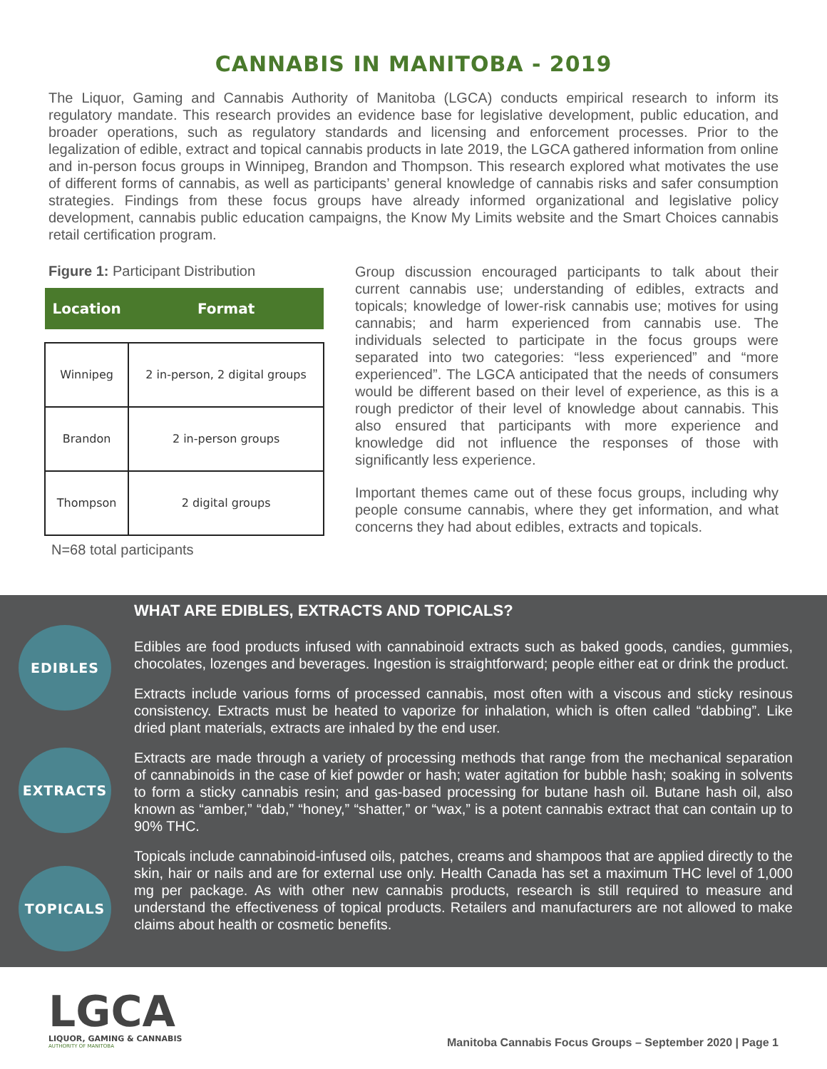CANNABIS IN MANITOBA - 2019
The Liquor, Gaming and Cannabis Authority of Manitoba (LGCA) conducts empirical research to inform its regulatory mandate. This research provides an evidence base for legislative development, public education, and broader operations, such as regulatory standards and licensing and enforcement processes. Prior to the legalization of edible, extract and topical cannabis products in late 2019, the LGCA gathered information from online and in-person focus groups in Winnipeg, Brandon and Thompson. This research explored what motivates the use of different forms of cannabis, as well as participants’ general knowledge of cannabis risks and safer consumption strategies. Findings from these focus groups have already informed organizational and legislative policy development, cannabis public education campaigns, the Know My Limits website and the Smart Choices cannabis retail certification program.
Figure 1: Participant Distribution
| Location | Format |
| --- | --- |
| Winnipeg | 2 in-person, 2 digital groups |
| Brandon | 2 in-person groups |
| Thompson | 2 digital groups |
N=68 total participants
Group discussion encouraged participants to talk about their current cannabis use; understanding of edibles, extracts and topicals; knowledge of lower-risk cannabis use; motives for using cannabis; and harm experienced from cannabis use. The individuals selected to participate in the focus groups were separated into two categories: “less experienced” and “more experienced”. The LGCA anticipated that the needs of consumers would be different based on their level of experience, as this is a rough predictor of their level of knowledge about cannabis. This also ensured that participants with more experience and knowledge did not influence the responses of those with significantly less experience.
Important themes came out of these focus groups, including why people consume cannabis, where they get information, and what concerns they had about edibles, extracts and topicals.
EDIBLES
EXTRACTS
TOPICALS
WHAT ARE EDIBLES, EXTRACTS AND TOPICALS?
Edibles are food products infused with cannabinoid extracts such as baked goods, candies, gummies, chocolates, lozenges and beverages. Ingestion is straightforward; people either eat or drink the product.
Extracts include various forms of processed cannabis, most often with a viscous and sticky resinous consistency. Extracts must be heated to vaporize for inhalation, which is often called “dabbing”. Like dried plant materials, extracts are inhaled by the end user.
Extracts are made through a variety of processing methods that range from the mechanical separation of cannabinoids in the case of kief powder or hash; water agitation for bubble hash; soaking in solvents to form a sticky cannabis resin; and gas-based processing for butane hash oil. Butane hash oil, also known as “amber,” “dab,” “honey,” “shatter,” or “wax,” is a potent cannabis extract that can contain up to 90% THC.
Topicals include cannabinoid-infused oils, patches, creams and shampoos that are applied directly to the skin, hair or nails and are for external use only. Health Canada has set a maximum THC level of 1,000 mg per package. As with other new cannabis products, research is still required to measure and understand the effectiveness of topical products. Retailers and manufacturers are not allowed to make claims about health or cosmetic benefits.
LGCA
LIQUOR, GAMING & CANNABIS
AUTHORITY OF MANITOBA
Manitoba Cannabis Focus Groups – September 2020 | Page 1